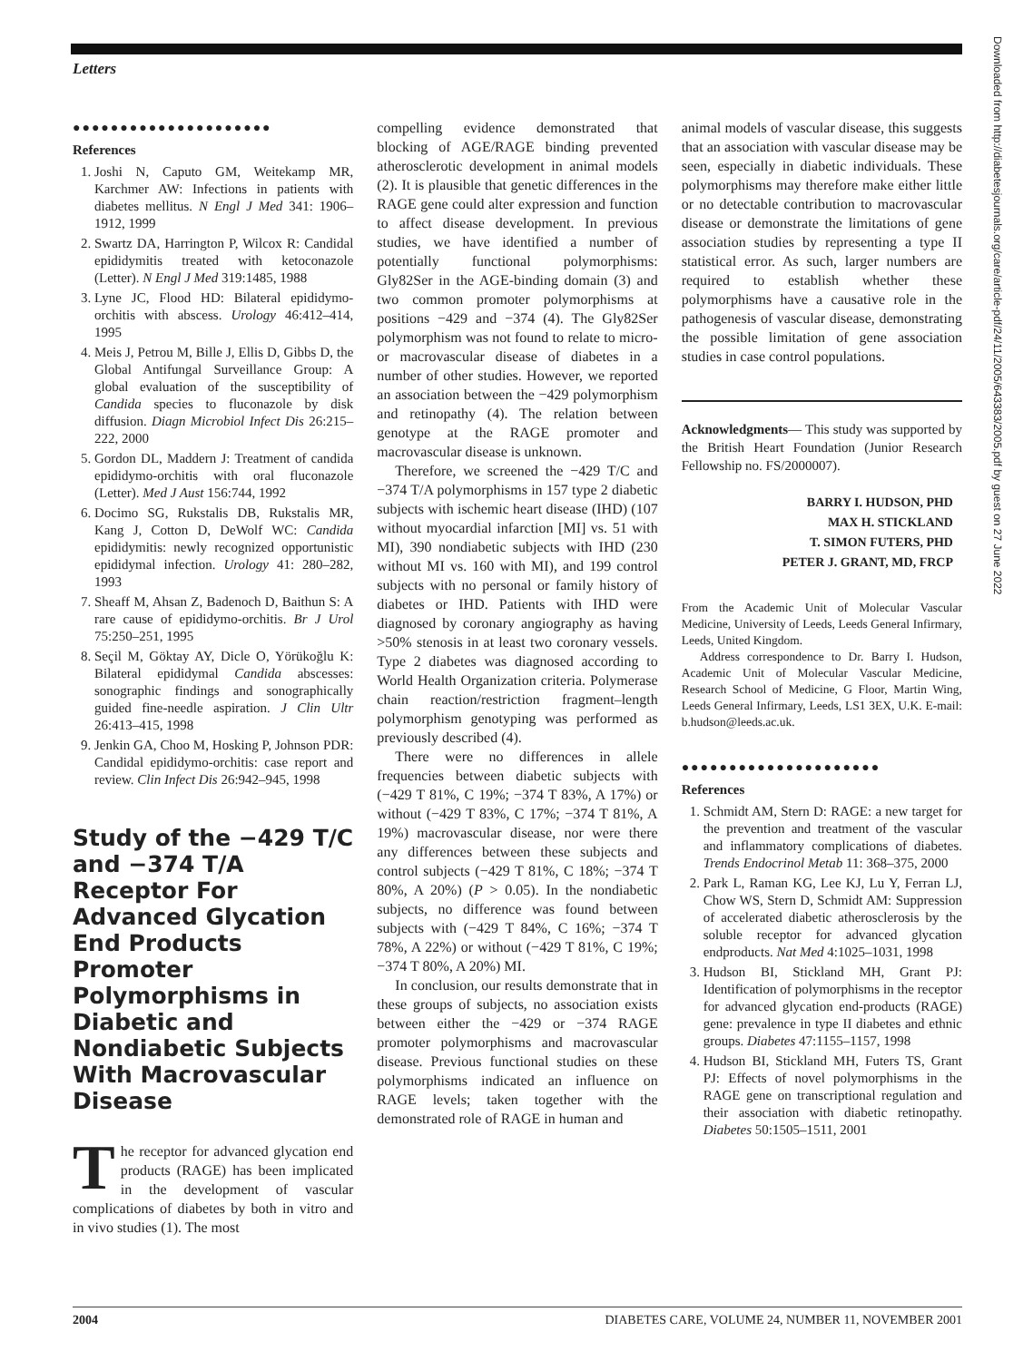Letters
Downloaded from http://diabetesjournals.org/care/article-pdf/24/11/2005/643383/2005.pdf by guest on 27 June 2022
●●●●●●●●●●●●●●●●●●●●●
References
1. Joshi N, Caputo GM, Weitekamp MR, Karchmer AW: Infections in patients with diabetes mellitus. N Engl J Med 341: 1906–1912, 1999
2. Swartz DA, Harrington P, Wilcox R: Candidal epididymitis treated with ketoconazole (Letter). N Engl J Med 319:1485, 1988
3. Lyne JC, Flood HD: Bilateral epididymo-orchitis with abscess. Urology 46:412–414, 1995
4. Meis J, Petrou M, Bille J, Ellis D, Gibbs D, the Global Antifungal Surveillance Group: A global evaluation of the susceptibility of Candida species to fluconazole by disk diffusion. Diagn Microbiol Infect Dis 26:215–222, 2000
5. Gordon DL, Maddern J: Treatment of candida epididymo-orchitis with oral fluconazole (Letter). Med J Aust 156:744, 1992
6. Docimo SG, Rukstalis DB, Rukstalis MR, Kang J, Cotton D, DeWolf WC: Candida epididymitis: newly recognized opportunistic epididymal infection. Urology 41: 280–282, 1993
7. Sheaff M, Ahsan Z, Badenoch D, Baithun S: A rare cause of epididymo-orchitis. Br J Urol 75:250–251, 1995
8. Seçil M, Göktay AY, Dicle O, Yörükoğlu K: Bilateral epididymal Candida abscesses: sonographic findings and sonographically guided fine-needle aspiration. J Clin Ultr 26:413–415, 1998
9. Jenkin GA, Choo M, Hosking P, Johnson PDR: Candidal epididymo-orchitis: case report and review. Clin Infect Dis 26:942–945, 1998
Study of the −429 T/C and −374 T/A Receptor For Advanced Glycation End Products Promoter Polymorphisms in Diabetic and Nondiabetic Subjects With Macrovascular Disease
The receptor for advanced glycation end products (RAGE) has been implicated in the development of vascular complications of diabetes by both in vitro and in vivo studies (1). The most
compelling evidence demonstrated that blocking of AGE/RAGE binding prevented atherosclerotic development in animal models (2). It is plausible that genetic differences in the RAGE gene could alter expression and function to affect disease development. In previous studies, we have identified a number of potentially functional polymorphisms: Gly82Ser in the AGE-binding domain (3) and two common promoter polymorphisms at positions −429 and −374 (4). The Gly82Ser polymorphism was not found to relate to micro- or macrovascular disease of diabetes in a number of other studies. However, we reported an association between the −429 polymorphism and retinopathy (4). The relation between genotype at the RAGE promoter and macrovascular disease is unknown.
Therefore, we screened the −429 T/C and −374 T/A polymorphisms in 157 type 2 diabetic subjects with ischemic heart disease (IHD) (107 without myocardial infarction [MI] vs. 51 with MI), 390 nondiabetic subjects with IHD (230 without MI vs. 160 with MI), and 199 control subjects with no personal or family history of diabetes or IHD. Patients with IHD were diagnosed by coronary angiography as having >50% stenosis in at least two coronary vessels. Type 2 diabetes was diagnosed according to World Health Organization criteria. Polymerase chain reaction/restriction fragment–length polymorphism genotyping was performed as previously described (4).
There were no differences in allele frequencies between diabetic subjects with (−429 T 81%, C 19%; −374 T 83%, A 17%) or without (−429 T 83%, C 17%; −374 T 81%, A 19%) macrovascular disease, nor were there any differences between these subjects and control subjects (−429 T 81%, C 18%; −374 T 80%, A 20%) (P > 0.05). In the nondiabetic subjects, no difference was found between subjects with (−429 T 84%, C 16%; −374 T 78%, A 22%) or without (−429 T 81%, C 19%; −374 T 80%, A 20%) MI.
In conclusion, our results demonstrate that in these groups of subjects, no association exists between either the −429 or −374 RAGE promoter polymorphisms and macrovascular disease. Previous functional studies on these polymorphisms indicated an influence on RAGE levels; taken together with the demonstrated role of RAGE in human and
animal models of vascular disease, this suggests that an association with vascular disease may be seen, especially in diabetic individuals. These polymorphisms may therefore make either little or no detectable contribution to macrovascular disease or demonstrate the limitations of gene association studies by representing a type II statistical error. As such, larger numbers are required to establish whether these polymorphisms have a causative role in the pathogenesis of vascular disease, demonstrating the possible limitation of gene association studies in case control populations.
Acknowledgments— This study was supported by the British Heart Foundation (Junior Research Fellowship no. FS/2000007).
BARRY I. HUDSON, PHD
MAX H. STICKLAND
T. SIMON FUTERS, PHD
PETER J. GRANT, MD, FRCP
From the Academic Unit of Molecular Vascular Medicine, University of Leeds, Leeds General Infirmary, Leeds, United Kingdom.
Address correspondence to Dr. Barry I. Hudson, Academic Unit of Molecular Vascular Medicine, Research School of Medicine, G Floor, Martin Wing, Leeds General Infirmary, Leeds, LS1 3EX, U.K. E-mail: b.hudson@leeds.ac.uk.
●●●●●●●●●●●●●●●●●●●●●
References
1. Schmidt AM, Stern D: RAGE: a new target for the prevention and treatment of the vascular and inflammatory complications of diabetes. Trends Endocrinol Metab 11: 368–375, 2000
2. Park L, Raman KG, Lee KJ, Lu Y, Ferran LJ, Chow WS, Stern D, Schmidt AM: Suppression of accelerated diabetic atherosclerosis by the soluble receptor for advanced glycation endproducts. Nat Med 4:1025–1031, 1998
3. Hudson BI, Stickland MH, Grant PJ: Identification of polymorphisms in the receptor for advanced glycation end-products (RAGE) gene: prevalence in type II diabetes and ethnic groups. Diabetes 47:1155–1157, 1998
4. Hudson BI, Stickland MH, Futers TS, Grant PJ: Effects of novel polymorphisms in the RAGE gene on transcriptional regulation and their association with diabetic retinopathy. Diabetes 50:1505–1511, 2001
2004 DIABETES CARE, VOLUME 24, NUMBER 11, NOVEMBER 2001